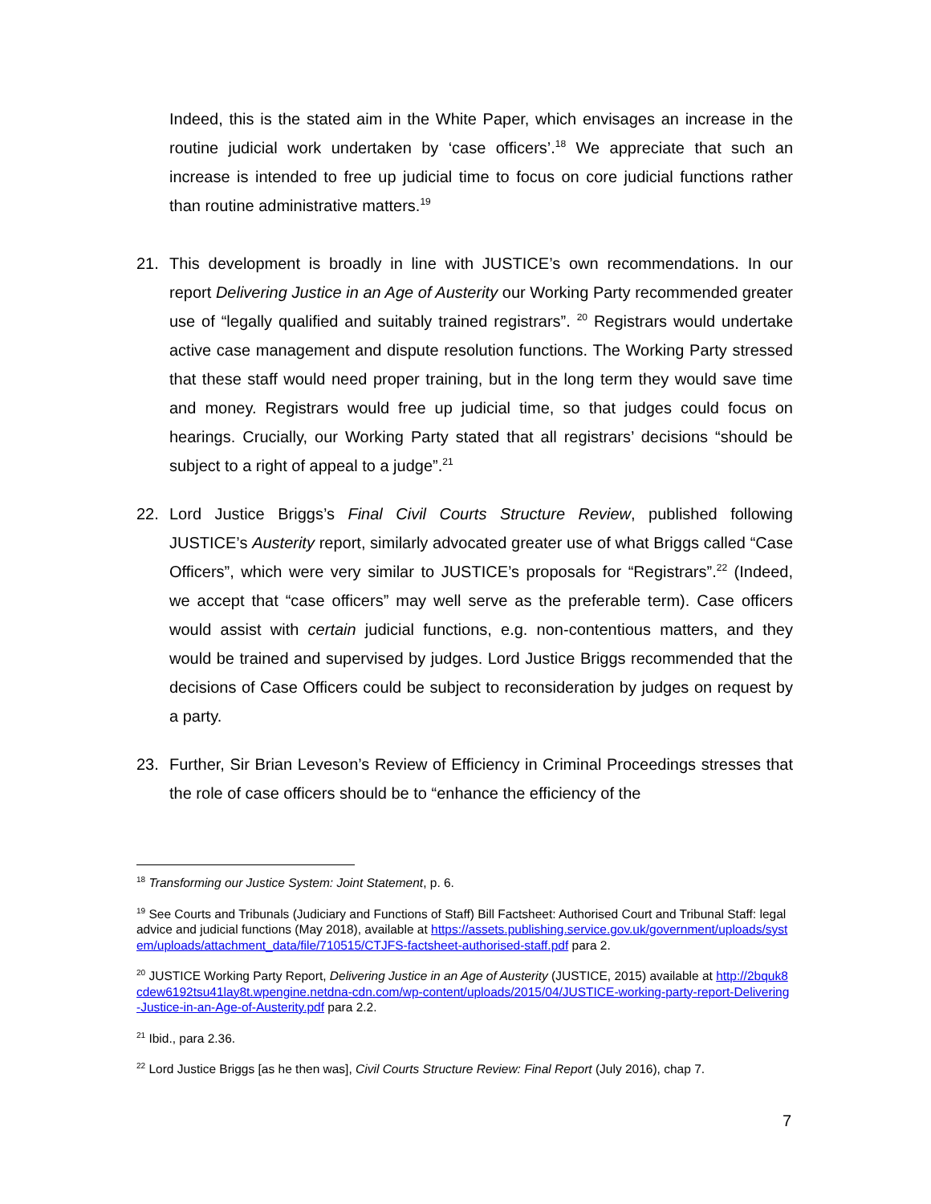Indeed, this is the stated aim in the White Paper, which envisages an increase in the routine judicial work undertaken by ‘case officers’.<sup>18</sup> We appreciate that such an increase is intended to free up judicial time to focus on core judicial functions rather than routine administrative matters.<sup>19</sup>
21. This development is broadly in line with JUSTICE’s own recommendations. In our report Delivering Justice in an Age of Austerity our Working Party recommended greater use of “legally qualified and suitably trained registrars”. <sup>20</sup> Registrars would undertake active case management and dispute resolution functions. The Working Party stressed that these staff would need proper training, but in the long term they would save time and money. Registrars would free up judicial time, so that judges could focus on hearings. Crucially, our Working Party stated that all registrars’ decisions “should be subject to a right of appeal to a judge”.<sup>21</sup>
22. Lord Justice Briggs’s Final Civil Courts Structure Review, published following JUSTICE’s Austerity report, similarly advocated greater use of what Briggs called “Case Officers”, which were very similar to JUSTICE’s proposals for “Registrars”.<sup>22</sup> (Indeed, we accept that “case officers” may well serve as the preferable term). Case officers would assist with certain judicial functions, e.g. non-contentious matters, and they would be trained and supervised by judges. Lord Justice Briggs recommended that the decisions of Case Officers could be subject to reconsideration by judges on request by a party.
23. Further, Sir Brian Leveson’s Review of Efficiency in Criminal Proceedings stresses that the role of case officers should be to “enhance the efficiency of the
<sup>18</sup> Transforming our Justice System: Joint Statement, p. 6.
<sup>19</sup> See Courts and Tribunals (Judiciary and Functions of Staff) Bill Factsheet: Authorised Court and Tribunal Staff: legal advice and judicial functions (May 2018), available at https://assets.publishing.service.gov.uk/government/uploads/system/uploads/attachment_data/file/710515/CTJFS-factsheet-authorised-staff.pdf para 2.
<sup>20</sup> JUSTICE Working Party Report, Delivering Justice in an Age of Austerity (JUSTICE, 2015) available at http://2bquk8cdew6192tsu41lay8t.wpengine.netdna-cdn.com/wp-content/uploads/2015/04/JUSTICE-working-party-report-Delivering-Justice-in-an-Age-of-Austerity.pdf para 2.2.
<sup>21</sup> Ibid., para 2.36.
<sup>22</sup> Lord Justice Briggs [as he then was], Civil Courts Structure Review: Final Report (July 2016), chap 7.
7